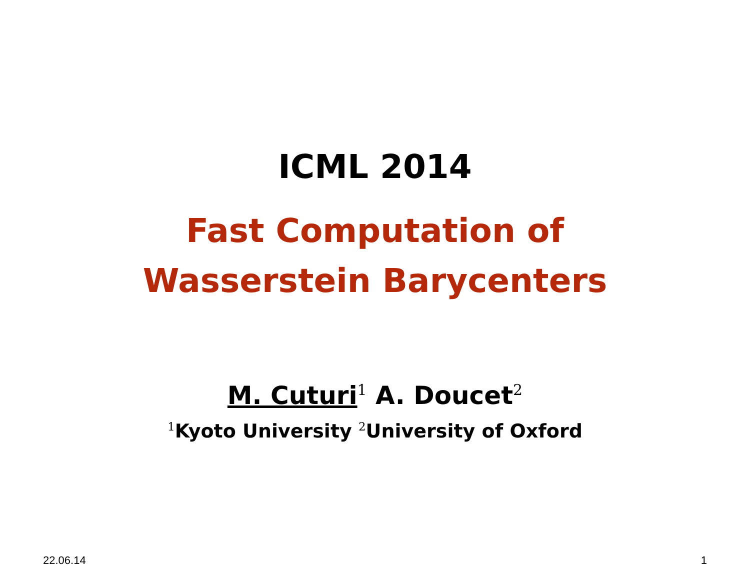ICML 2014
Fast Computation of
Wasserstein Barycenters
M. Cuturi<sup>1</sup> A. Doucet<sup>2</sup>
<sup>1</sup> Kyoto University <sup>2</sup>University of Oxford
22.06.14 1